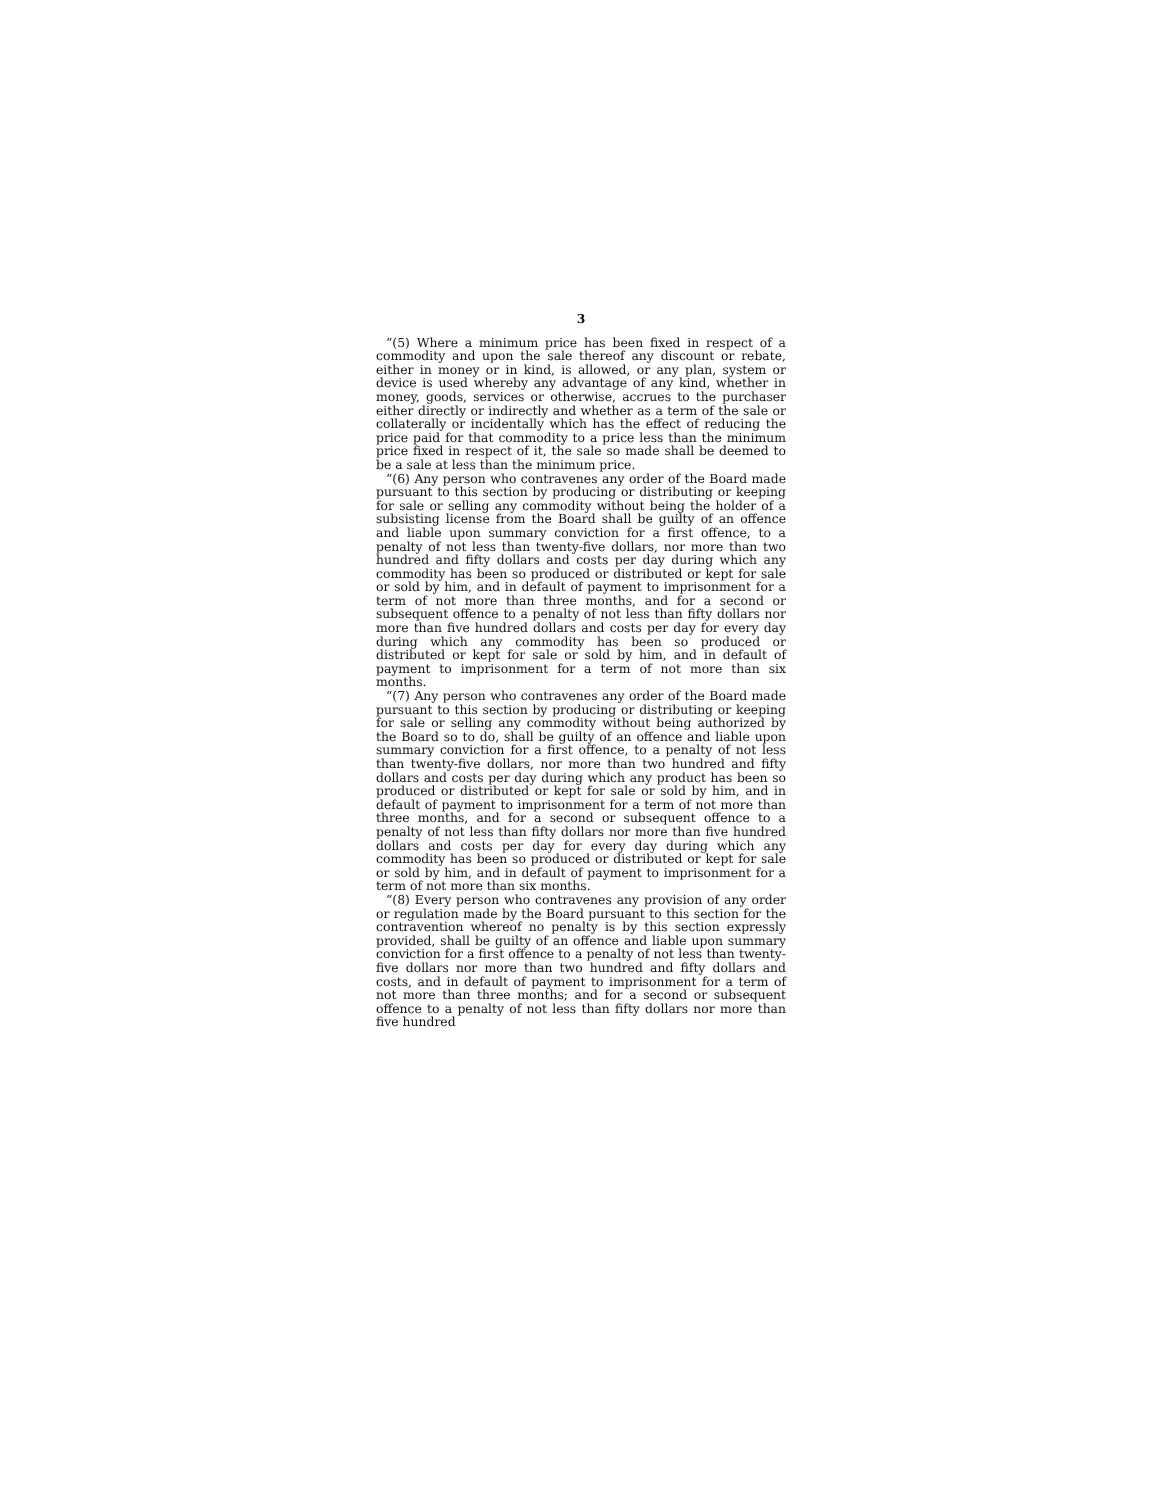3
“(5) Where a minimum price has been fixed in respect of a commodity and upon the sale thereof any discount or rebate, either in money or in kind, is allowed, or any plan, system or device is used whereby any advantage of any kind, whether in money, goods, services or otherwise, accrues to the purchaser either directly or indirectly and whether as a term of the sale or collaterally or incidentally which has the effect of reducing the price paid for that commodity to a price less than the minimum price fixed in respect of it, the sale so made shall be deemed to be a sale at less than the minimum price.
“(6) Any person who contravenes any order of the Board made pursuant to this section by producing or distributing or keeping for sale or selling any commodity without being the holder of a subsisting license from the Board shall be guilty of an offence and liable upon summary conviction for a first offence, to a penalty of not less than twenty-five dollars, nor more than two hundred and fifty dollars and costs per day during which any commodity has been so produced or distributed or kept for sale or sold by him, and in default of payment to imprisonment for a term of not more than three months, and for a second or subsequent offence to a penalty of not less than fifty dollars nor more than five hundred dollars and costs per day for every day during which any commodity has been so produced or distributed or kept for sale or sold by him, and in default of payment to imprisonment for a term of not more than six months.
“(7) Any person who contravenes any order of the Board made pursuant to this section by producing or distributing or keeping for sale or selling any commodity without being authorized by the Board so to do, shall be guilty of an offence and liable upon summary conviction for a first offence, to a penalty of not less than twenty-five dollars, nor more than two hundred and fifty dollars and costs per day during which any product has been so produced or distributed or kept for sale or sold by him, and in default of payment to imprisonment for a term of not more than three months, and for a second or subsequent offence to a penalty of not less than fifty dollars nor more than five hundred dollars and costs per day for every day during which any commodity has been so produced or distributed or kept for sale or sold by him, and in default of payment to imprisonment for a term of not more than six months.
“(8) Every person who contravenes any provision of any order or regulation made by the Board pursuant to this section for the contravention whereof no penalty is by this section expressly provided, shall be guilty of an offence and liable upon summary conviction for a first offence to a penalty of not less than twenty-five dollars nor more than two hundred and fifty dollars and costs, and in default of payment to imprisonment for a term of not more than three months; and for a second or subsequent offence to a penalty of not less than fifty dollars nor more than five hundred